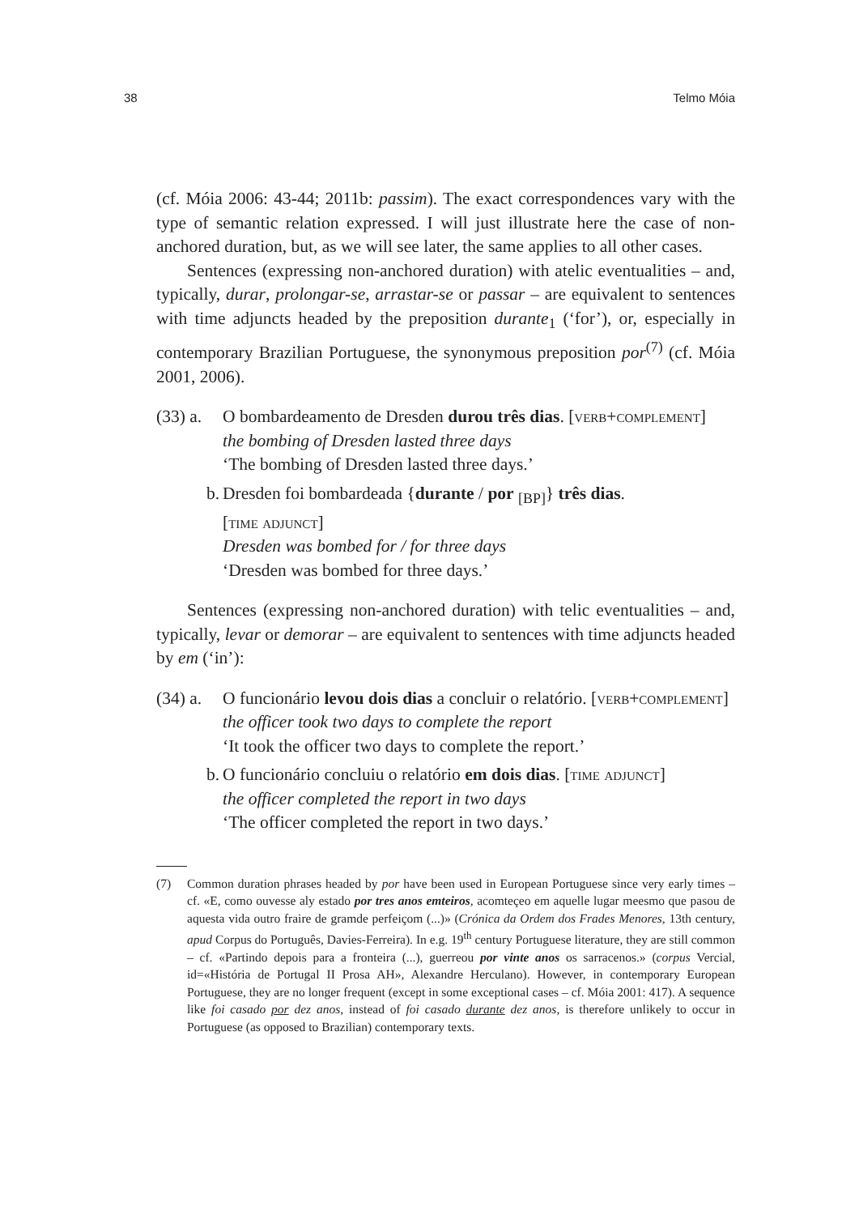38 Telmo Móia
(cf. Móia 2006: 43-44; 2011b: passim). The exact correspondences vary with the type of semantic relation expressed. I will just illustrate here the case of non-anchored duration, but, as we will see later, the same applies to all other cases.
Sentences (expressing non-anchored duration) with atelic eventualities – and, typically, durar, prolongar-se, arrastar-se or passar – are equivalent to sentences with time adjuncts headed by the preposition durante<sub>1</sub> (‘for’), or, especially in contemporary Brazilian Portuguese, the synonymous preposition por<sup>(7)</sup> (cf. Móia 2001, 2006).
(33) a.
O bombardeamento de Dresden durou três dias. [verb+complement]
the bombing of Dresden lasted three days
‘The bombing of Dresden lasted three days.’
b. Dresden foi bombardeada {durante / por <sub>[BP]</sub>} três dias.
[time adjunct]
Dresden was bombed for / for three days
‘Dresden was bombed for three days.’
Sentences (expressing non-anchored duration) with telic eventualities – and, typically, levar or demorar – are equivalent to sentences with time adjuncts headed by em (‘in’):
(34) a.
O funcionário levou dois dias a concluir o relatório. [verb+complement]
the officer took two days to complete the report
‘It took the officer two days to complete the report.’
b. O funcionário concluiu o relatório em dois dias. [time adjunct]
the officer completed the report in two days
‘The officer completed the report in two days.’
(7) Common duration phrases headed by por have been used in European Portuguese since very early times – cf. «E, como ouvesse aly estado por tres anos emteiros, acomteçeo em aquelle lugar meesmo que pasou de aquesta vida outro fraire de gramde perfeiçom (...)» (Crónica da Ordem dos Frades Menores, 13th century, apud Corpus do Português, Davies-Ferreira). In e.g. 19<sup>th</sup> century Portuguese literature, they are still common – cf. «Partindo depois para a fronteira (...), guerreou por vinte anos os sarracenos.» (corpus Vercial, id=«História de Portugal II Prosa AH», Alexandre Herculano). However, in contemporary European Portuguese, they are no longer frequent (except in some exceptional cases – cf. Móia 2001: 417). A sequence like foi casado por dez anos, instead of foi casado durante dez anos, is therefore unlikely to occur in Portuguese (as opposed to Brazilian) contemporary texts.